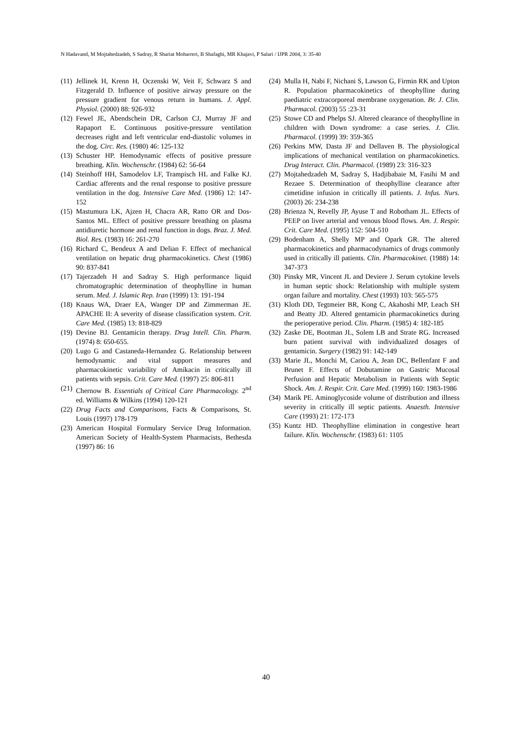N Hadavand, M Mojtahedzadeh, S Sadray, R Shariat Moharreri, B Shafaghi, MR Khajavi, P Salari / IJPR 2004, 3: 35-40
(11) Jellinek H, Krenn H, Oczenski W, Veit F, Schwarz S and Fitzgerald D. Influence of positive airway pressure on the pressure gradient for venous return in humans. J. Appl. Physiol. (2000) 88: 926-932
(12) Fewel JE, Abendschein DR, Carlson CJ, Murray JF and Rapaport E. Continuous positive-pressure ventilation decreases right and left ventricular end-diastolic volumes in the dog. Circ. Res. (1980) 46: 125-132
(13) Schuster HP. Hemodynamic effects of positive pressure breathing. Klin. Wochenschr. (1984) 62: 56-64
(14) Steinhoff HH, Samodelov LF, Trampisch HL and Falke KJ. Cardiac afferents and the renal response to positive pressure ventilation in the dog. Intensive Care Med. (1986) 12: 147-152
(15) Mastumura LK, Ajzen H, Chacra AR, Ratto OR and Dos-Santos ML. Effect of positive pressure breathing on plasma antidiuretic hormone and renal function in dogs. Braz. J. Med. Biol. Res. (1983) 16: 261-270
(16) Richard C, Bendeux A and Delian F. Effect of mechanical ventilation on hepatic drug pharmacokinetics. Chest (1986) 90: 837-841
(17) Tajerzadeh H and Sadray S. High performance liquid chromatographic determination of theophylline in human serum. Med. J. Islamic Rep. Iran (1999) 13: 191-194
(18) Knaus WA, Draer EA, Wanger DP and Zimmerman JE. APACHE II: A severity of disease classification system. Crit. Care Med. (1985) 13: 818-829
(19) Devine BJ. Gentamicin therapy. Drug Intell. Clin. Pharm. (1974) 8: 650-655.
(20) Lugo G and Castaneda-Hernandez G. Relationship between hemodynamic and vital support measures and pharmacokinetic variability of Amikacin in critically ill patients with sepsis. Crit. Care Med. (1997) 25: 806-811
(21) Chernow B. Essentials of Critical Care Pharmacology. 2<sup>nd</sup> ed. Williams & Wilkins (1994) 120-121
(22) Drug Facts and Comparisons, Facts & Comparisons, St. Louis (1997) 178-179
(23) American Hospital Formulary Service Drug Information. American Society of Health-System Pharmacists, Bethesda (1997) 86: 16
(24) Mulla H, Nabi F, Nichani S, Lawson G, Firmin RK and Upton R. Population pharmacokinetics of theophylline during paediatric extracorporeal membrane oxygenation. Br. J. Clin. Pharmacol. (2003) 55 :23-31
(25) Stowe CD and Phelps SJ. Altered clearance of theophylline in children with Down syndrome: a case series. J. Clin. Pharmacol. (1999) 39: 359-365
(26) Perkins MW, Dasta JF and Dellaven B. The physiological implications of mechanical ventilation on pharmacokinetics. Drug Interact. Clin. Pharmacol. (1989) 23: 316-323
(27) Mojtahedzadeh M, Sadray S, Hadjibabaie M, Fasihi M and Rezaee S. Determination of theophylline clearance after cimetidine infusion in critically ill patients. J. Infus. Nurs. (2003) 26: 234-238
(28) Brienza N, Revelly JP, Ayuse T and Robotham JL. Effects of PEEP on liver arterial and venous blood flows. Am. J. Respir. Crit. Care Med. (1995) 152: 504-510
(29) Bodenham A, Shelly MP and Opark GR. The altered pharmacokinetics and pharmacodynamics of drugs commonly used in critically ill patients. Clin. Pharmacokinet. (1988) 14: 347-373
(30) Pinsky MR, Vincent JL and Deviere J. Serum cytokine levels in human septic shock: Relationship with multiple system organ failure and mortality. Chest (1993) 103: 565-575
(31) Kloth DD, Tegtmeier BR, Kong C, Akahoshi MP, Leach SH and Beatty JD. Altered gentamicin pharmacokinetics during the perioperative period. Clin. Pharm. (1985) 4: 182-185
(32) Zaske DE, Bootman JL, Solem LB and Strate RG. Increased burn patient survival with individualized dosages of gentamicin. Surgery (1982) 91: 142-149
(33) Marie JL, Monchi M, Cariou A, Jean DC, Bellenfant F and Brunet F. Effects of Dobutamine on Gastric Mucosal Perfusion and Hepatic Metabolism in Patients with Septic Shock. Am. J. Respir. Crit. Care Med. (1999) 160: 1983-1986
(34) Marik PE. Aminoglycoside volume of distribution and illness severity in critically ill septic patients. Anaesth. Intensive Care (1993) 21: 172-173
(35) Kuntz HD. Theophylline elimination in congestive heart failure. Klin. Wochenschr. (1983) 61: 1105
40